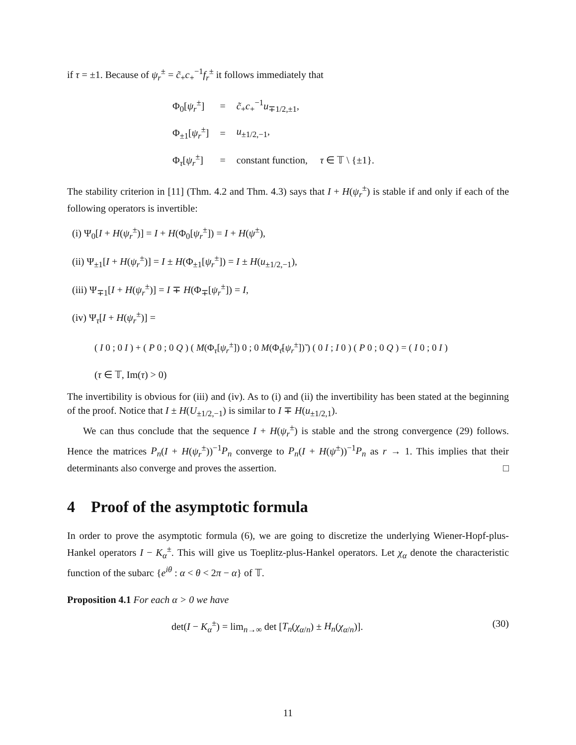if τ = ±1. Because of ψ<sub>r</sub><sup>±</sup> = c̃<sub>+</sub>c<sub>+</sub><sup>−1</sup>f<sub>r</sub><sup>±</sup> it follows immediately that
| Φ<sub>0</sub>[ ψ<sub>r</sub><sup>±</sup>] | = | c̃<sub>+</sub> c<sub>+</sub><sup>−1</sup> u<sub>∓1/2,±1</sub>, |
| Φ<sub>±1</sub>[ ψ<sub>r</sub><sup>±</sup>] | = | u<sub>±1/2,−1</sub>, |
| Φ<sub>τ</sub>[ ψ<sub>r</sub><sup>±</sup>] | = | constant function, τ ∈ 𝕋 \ {±1}. |
The stability criterion in [11] (Thm. 4.2 and Thm. 4.3) says that I + H(ψ<sub>r</sub><sup>±</sup>) is stable if and only if each of the following operators is invertible:
(i) Ψ<sub>0</sub>[I + H(ψ<sub>r</sub><sup>±</sup>)] = I + H(Φ<sub>0</sub>[ψ<sub>r</sub><sup>±</sup>]) = I + H(ψ<sup>±</sup>),
(ii) Ψ<sub>±1</sub>[I + H(ψ<sub>r</sub><sup>±</sup>)] = I ± H(Φ<sub>±1</sub>[ψ<sub>r</sub><sup>±</sup>]) = I ± H(u<sub>±1/2,−1</sub>),
(iii) Ψ<sub>∓1</sub>[I + H(ψ<sub>r</sub><sup>±</sup>)] = I ∓ H(Φ<sub>∓</sub>[ψ<sub>r</sub><sup>±</sup>]) = I,
(iv) Ψ<sub>τ</sub>[I + H(ψ<sub>r</sub><sup>±</sup>)] =
( I 0 ; 0 I ) + ( P 0 ; 0 Q ) ( M(Φ<sub>τ</sub>[ψ<sub>r</sub><sup>±</sup>]) 0 ; 0 M(Φ<sub>τ̄</sub>[ψ<sub>r</sub><sup>±</sup>])̃ ) ( 0 I ; I 0 ) ( P 0 ; 0 Q ) = ( I 0 ; 0 I )
(τ ∈ 𝕋, Im(τ) > 0)
The invertibility is obvious for (iii) and (iv). As to (i) and (ii) the invertibility has been stated at the beginning of the proof. Notice that I ± H(U<sub>±1/2,−1</sub>) is similar to I ∓ H(u<sub>±1/2,1</sub>).
We can thus conclude that the sequence I + H(ψ<sub>r</sub><sup>±</sup>) is stable and the strong convergence (29) follows. Hence the matrices P<sub>n</sub>(I + H(ψ<sub>r</sub><sup>±</sup>))<sup>−1</sup>P<sub>n</sub> converge to P<sub>n</sub>(I + H(ψ<sup>±</sup>))<sup>−1</sup>P<sub>n</sub> as r → 1. This implies that their determinants also converge and proves the assertion. □
4 Proof of the asymptotic formula
In order to prove the asymptotic formula (6), we are going to discretize the underlying Wiener-Hopf-plus-Hankel operators I − K<sub>α</sub><sup>±</sup>. This will give us Toeplitz-plus-Hankel operators. Let χ<sub>α</sub> denote the characteristic function of the subarc {e<sup>iθ</sup> : α < θ < 2π − α} of 𝕋.
Proposition 4.1 For each α > 0 we have
det(I − K<sub>α</sub><sup>±</sup>) = lim<sub>n→∞</sub> det [T<sub>n</sub>(χ<sub>α/n</sub>) ± H<sub>n</sub>(χ<sub>α/n</sub>)]. (30)
11